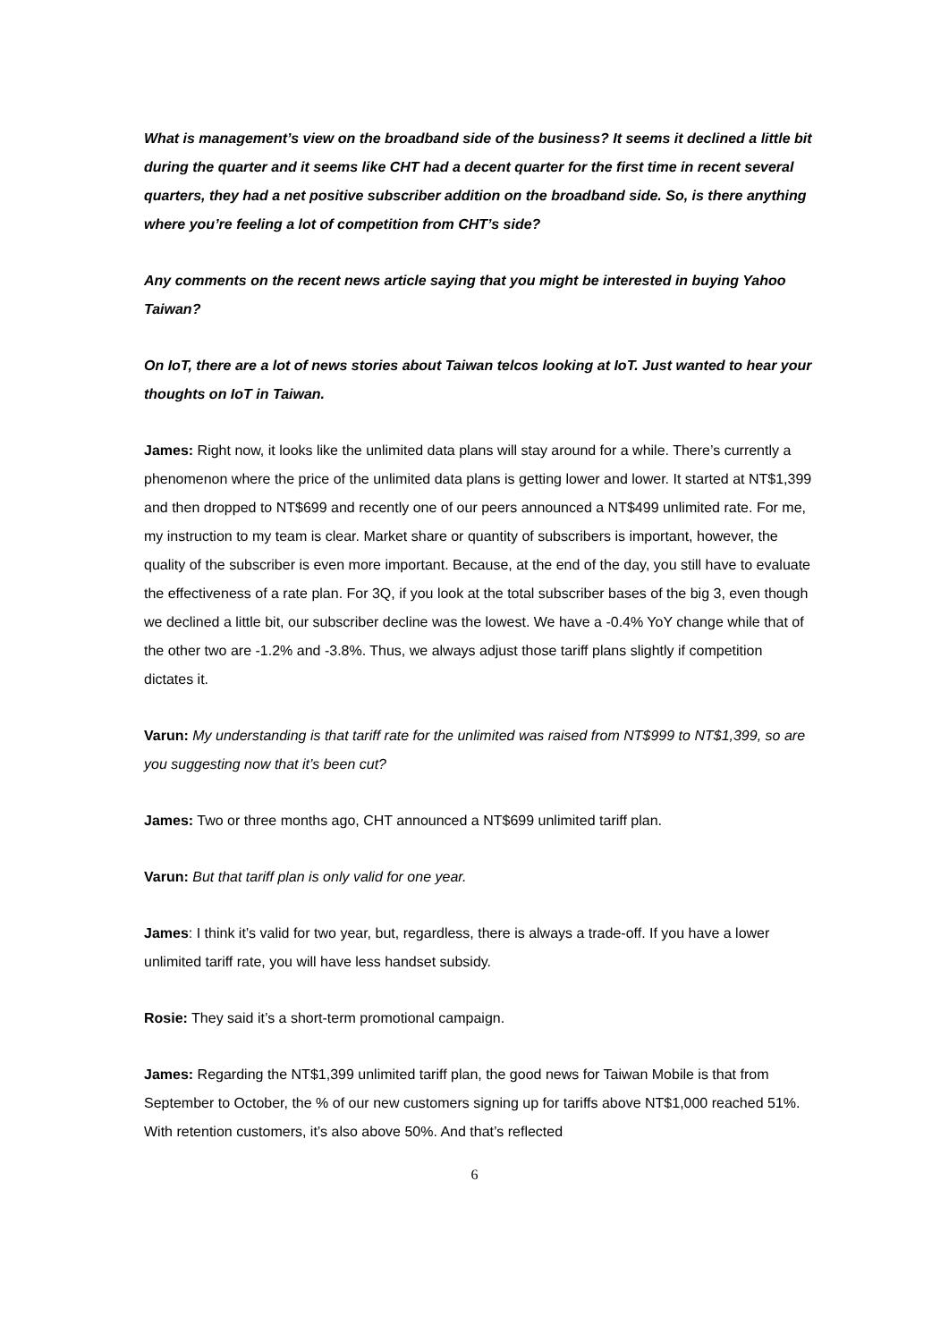What is management’s view on the broadband side of the business? It seems it declined a little bit during the quarter and it seems like CHT had a decent quarter for the first time in recent several quarters, they had a net positive subscriber addition on the broadband side. So, is there anything where you’re feeling a lot of competition from CHT’s side?
Any comments on the recent news article saying that you might be interested in buying Yahoo Taiwan?
On IoT, there are a lot of news stories about Taiwan telcos looking at IoT. Just wanted to hear your thoughts on IoT in Taiwan.
James: Right now, it looks like the unlimited data plans will stay around for a while. There’s currently a phenomenon where the price of the unlimited data plans is getting lower and lower. It started at NT$1,399 and then dropped to NT$699 and recently one of our peers announced a NT$499 unlimited rate. For me, my instruction to my team is clear. Market share or quantity of subscribers is important, however, the quality of the subscriber is even more important. Because, at the end of the day, you still have to evaluate the effectiveness of a rate plan. For 3Q, if you look at the total subscriber bases of the big 3, even though we declined a little bit, our subscriber decline was the lowest. We have a -0.4% YoY change while that of the other two are -1.2% and -3.8%. Thus, we always adjust those tariff plans slightly if competition dictates it.
Varun: My understanding is that tariff rate for the unlimited was raised from NT$999 to NT$1,399, so are you suggesting now that it’s been cut?
James: Two or three months ago, CHT announced a NT$699 unlimited tariff plan.
Varun: But that tariff plan is only valid for one year.
James: I think it’s valid for two year, but, regardless, there is always a trade-off. If you have a lower unlimited tariff rate, you will have less handset subsidy.
Rosie: They said it’s a short-term promotional campaign.
James: Regarding the NT$1,399 unlimited tariff plan, the good news for Taiwan Mobile is that from September to October, the % of our new customers signing up for tariffs above NT$1,000 reached 51%. With retention customers, it’s also above 50%. And that’s reflected
6